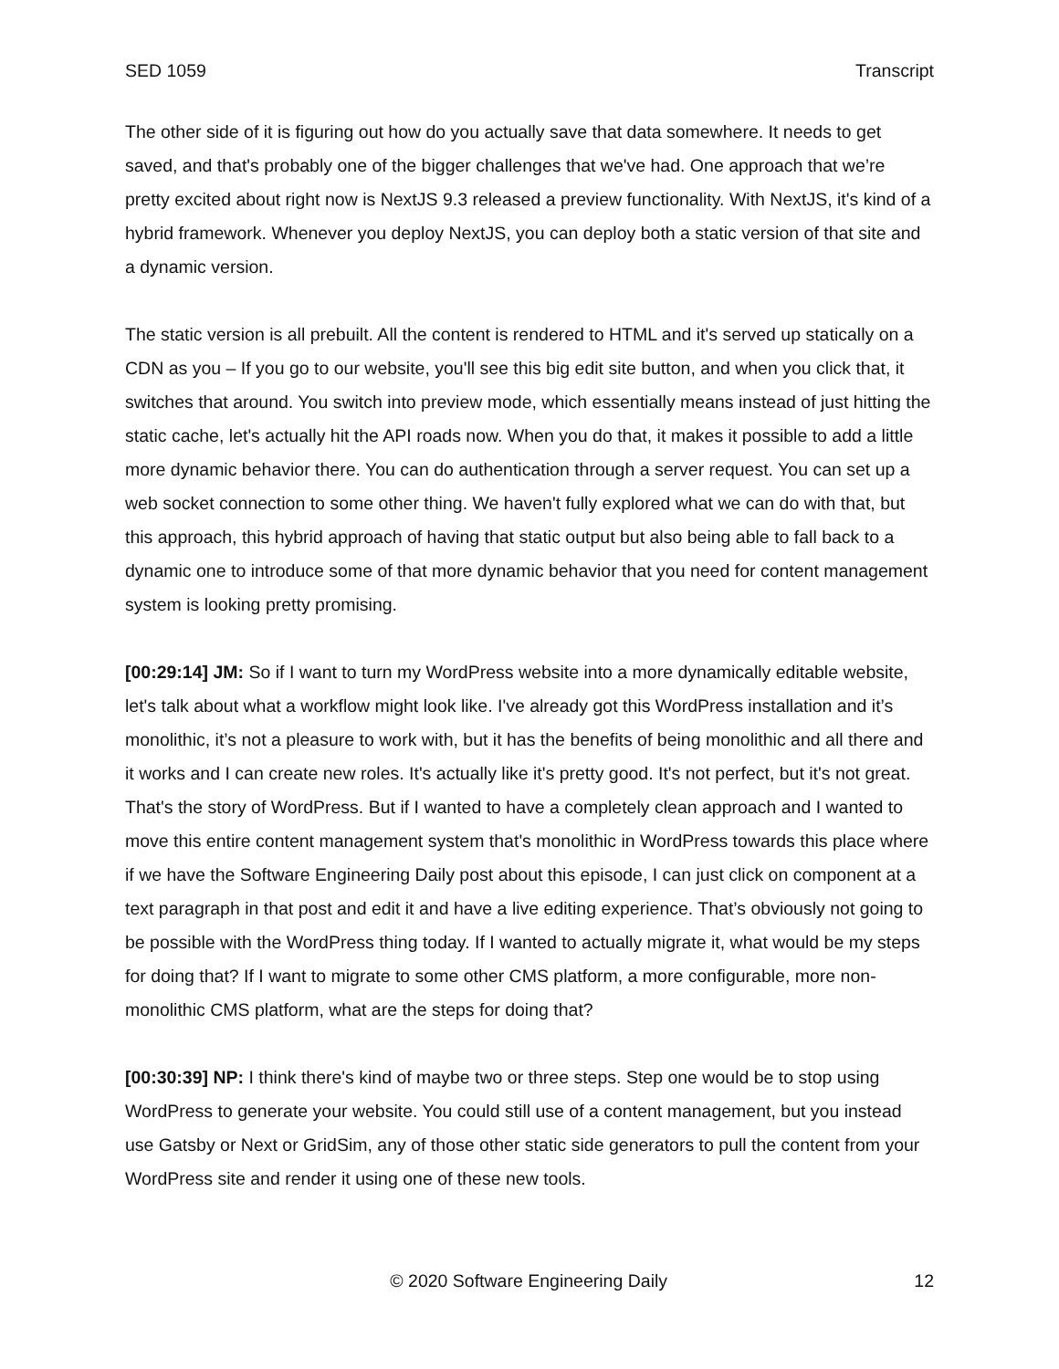SED 1059 Transcript
The other side of it is figuring out how do you actually save that data somewhere. It needs to get saved, and that's probably one of the bigger challenges that we've had. One approach that we’re pretty excited about right now is NextJS 9.3 released a preview functionality. With NextJS, it's kind of a hybrid framework. Whenever you deploy NextJS, you can deploy both a static version of that site and a dynamic version.
The static version is all prebuilt. All the content is rendered to HTML and it's served up statically on a CDN as you – If you go to our website, you'll see this big edit site button, and when you click that, it switches that around. You switch into preview mode, which essentially means instead of just hitting the static cache, let's actually hit the API roads now. When you do that, it makes it possible to add a little more dynamic behavior there. You can do authentication through a server request. You can set up a web socket connection to some other thing. We haven't fully explored what we can do with that, but this approach, this hybrid approach of having that static output but also being able to fall back to a dynamic one to introduce some of that more dynamic behavior that you need for content management system is looking pretty promising.
[00:29:14] JM: So if I want to turn my WordPress website into a more dynamically editable website, let's talk about what a workflow might look like. I've already got this WordPress installation and it’s monolithic, it’s not a pleasure to work with, but it has the benefits of being monolithic and all there and it works and I can create new roles. It's actually like it's pretty good. It's not perfect, but it's not great. That's the story of WordPress. But if I wanted to have a completely clean approach and I wanted to move this entire content management system that's monolithic in WordPress towards this place where if we have the Software Engineering Daily post about this episode, I can just click on component at a text paragraph in that post and edit it and have a live editing experience. That’s obviously not going to be possible with the WordPress thing today. If I wanted to actually migrate it, what would be my steps for doing that? If I want to migrate to some other CMS platform, a more configurable, more non-monolithic CMS platform, what are the steps for doing that?
[00:30:39] NP: I think there's kind of maybe two or three steps. Step one would be to stop using WordPress to generate your website. You could still use of a content management, but you instead use Gatsby or Next or GridSim, any of those other static side generators to pull the content from your WordPress site and render it using one of these new tools.
© 2020 Software Engineering Daily 12